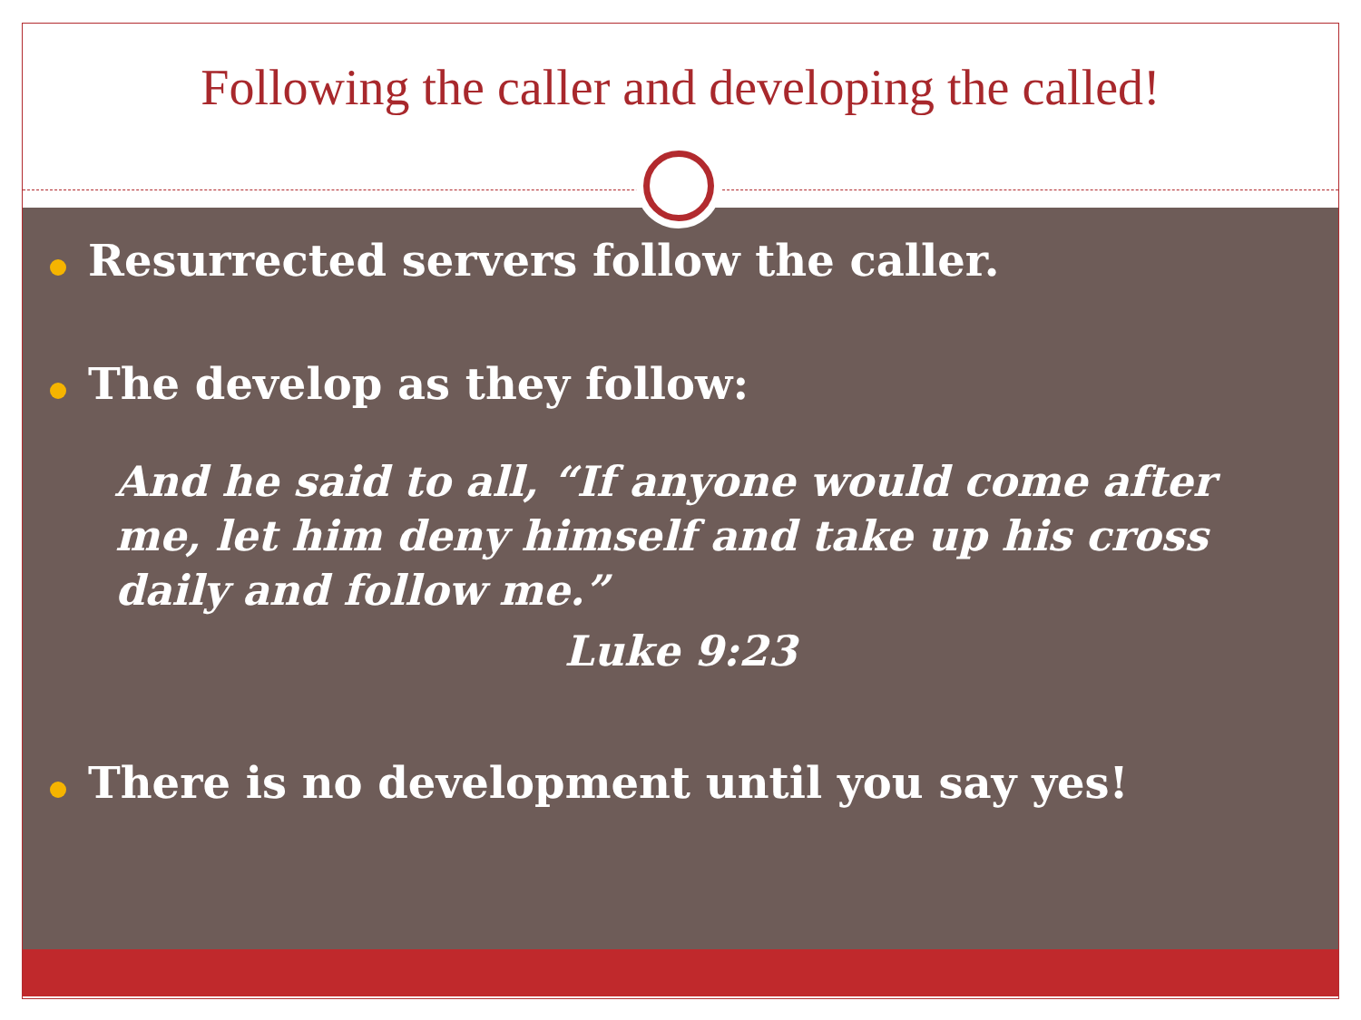Following the caller and developing the called!
Resurrected servers follow the caller.
The develop as they follow:
And he said to all, “If anyone would come after me, let him deny himself and take up his cross daily and follow me.”
Luke 9:23
There is no development until you say yes!